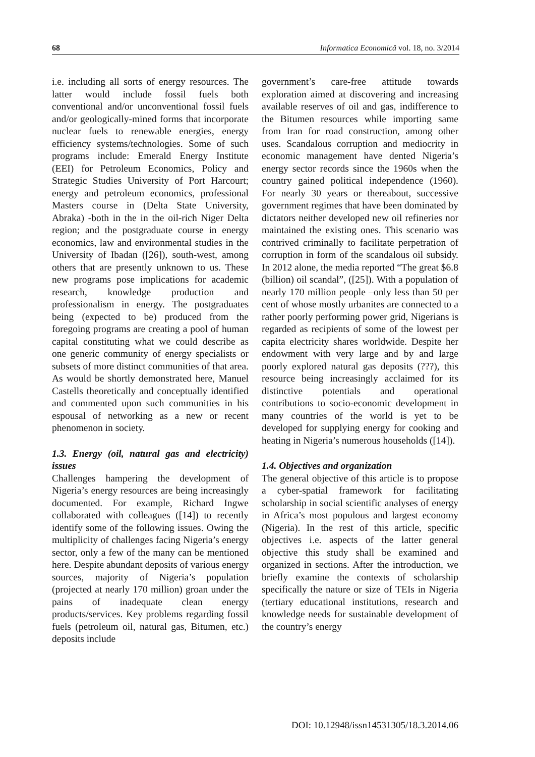68 Informatica Economică vol. 18, no. 3/2014
i.e. including all sorts of energy resources. The latter would include fossil fuels both conventional and/or unconventional fossil fuels and/or geologically-mined forms that incorporate nuclear fuels to renewable energies, energy efficiency systems/technologies. Some of such programs include: Emerald Energy Institute (EEI) for Petroleum Economics, Policy and Strategic Studies University of Port Harcourt; energy and petroleum economics, professional Masters course in (Delta State University, Abraka) -both in the in the oil-rich Niger Delta region; and the postgraduate course in energy economics, law and environmental studies in the University of Ibadan ([26]), south-west, among others that are presently unknown to us. These new programs pose implications for academic research, knowledge production and professionalism in energy. The postgraduates being (expected to be) produced from the foregoing programs are creating a pool of human capital constituting what we could describe as one generic community of energy specialists or subsets of more distinct communities of that area. As would be shortly demonstrated here, Manuel Castells theoretically and conceptually identified and commented upon such communities in his espousal of networking as a new or recent phenomenon in society.
1.3. Energy (oil, natural gas and electricity) issues
Challenges hampering the development of Nigeria’s energy resources are being increasingly documented. For example, Richard Ingwe collaborated with colleagues ([14]) to recently identify some of the following issues. Owing the multiplicity of challenges facing Nigeria’s energy sector, only a few of the many can be mentioned here. Despite abundant deposits of various energy sources, majority of Nigeria’s population (projected at nearly 170 million) groan under the pains of inadequate clean energy products/services. Key problems regarding fossil fuels (petroleum oil, natural gas, Bitumen, etc.) deposits include
government’s care-free attitude towards exploration aimed at discovering and increasing available reserves of oil and gas, indifference to the Bitumen resources while importing same from Iran for road construction, among other uses. Scandalous corruption and mediocrity in economic management have dented Nigeria’s energy sector records since the 1960s when the country gained political independence (1960). For nearly 30 years or thereabout, successive government regimes that have been dominated by dictators neither developed new oil refineries nor maintained the existing ones. This scenario was contrived criminally to facilitate perpetration of corruption in form of the scandalous oil subsidy. In 2012 alone, the media reported “The great $6.8 (billion) oil scandal”, ([25]). With a population of nearly 170 million people –only less than 50 per cent of whose mostly urbanites are connected to a rather poorly performing power grid, Nigerians is regarded as recipients of some of the lowest per capita electricity shares worldwide. Despite her endowment with very large and by and large poorly explored natural gas deposits (???), this resource being increasingly acclaimed for its distinctive potentials and operational contributions to socio-economic development in many countries of the world is yet to be developed for supplying energy for cooking and heating in Nigeria’s numerous households ([14]).
1.4. Objectives and organization
The general objective of this article is to propose a cyber-spatial framework for facilitating scholarship in social scientific analyses of energy in Africa’s most populous and largest economy (Nigeria). In the rest of this article, specific objectives i.e. aspects of the latter general objective this study shall be examined and organized in sections. After the introduction, we briefly examine the contexts of scholarship specifically the nature or size of TEIs in Nigeria (tertiary educational institutions, research and knowledge needs for sustainable development of the country’s energy
DOI: 10.12948/issn14531305/18.3.2014.06